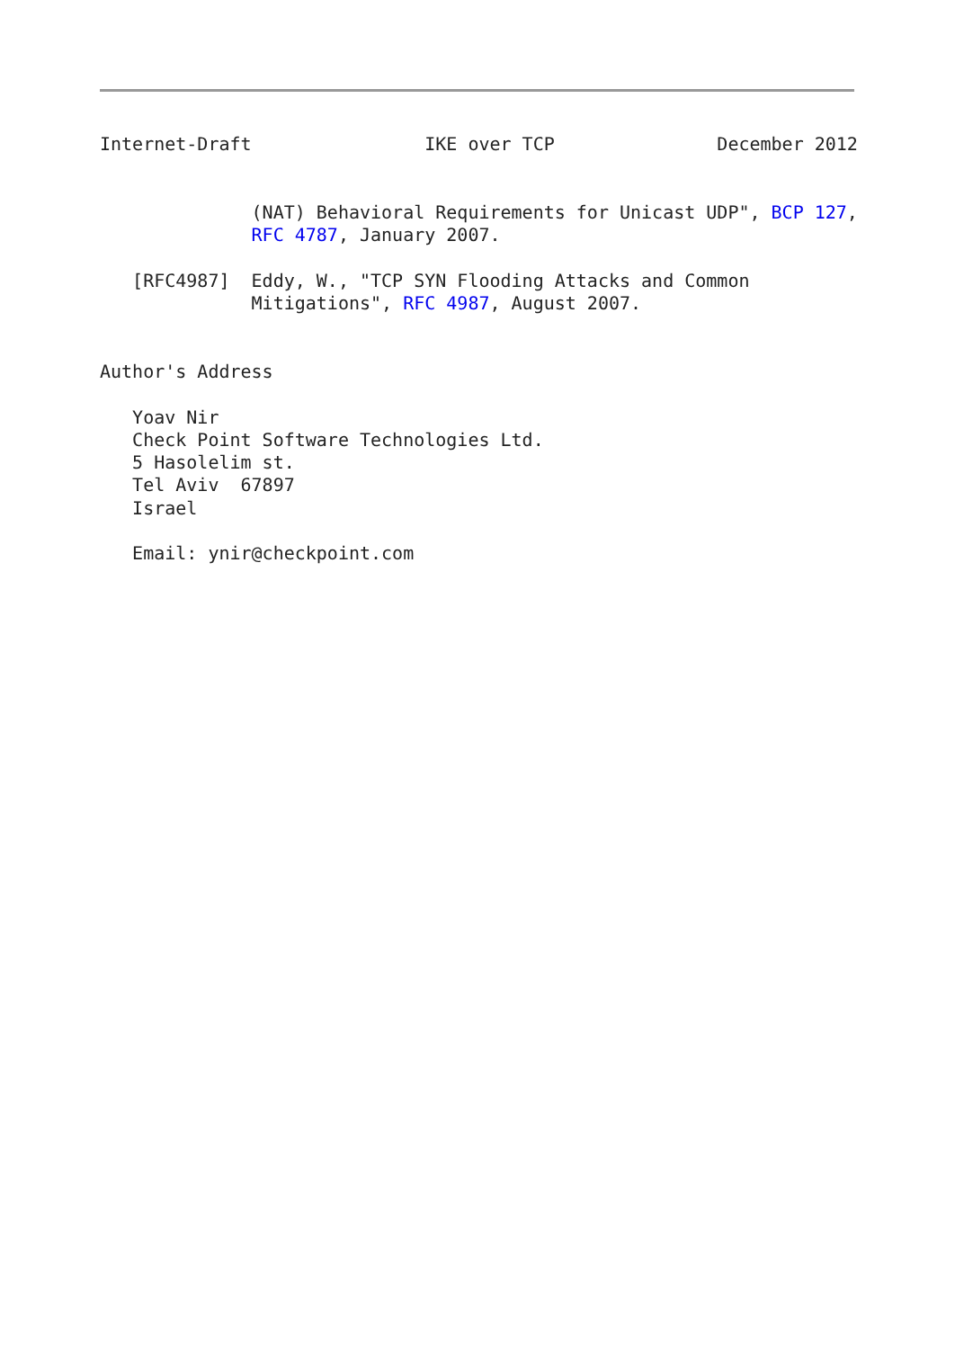Internet-Draft                IKE over TCP               December 2012


              (NAT) Behavioral Requirements for Unicast UDP", BCP 127,
              RFC 4787, January 2007.

   [RFC4987]  Eddy, W., "TCP SYN Flooding Attacks and Common
              Mitigations", RFC 4987, August 2007.


Author's Address

   Yoav Nir
   Check Point Software Technologies Ltd.
   5 Hasolelim st.
   Tel Aviv  67897
   Israel

   Email: ynir@checkpoint.com